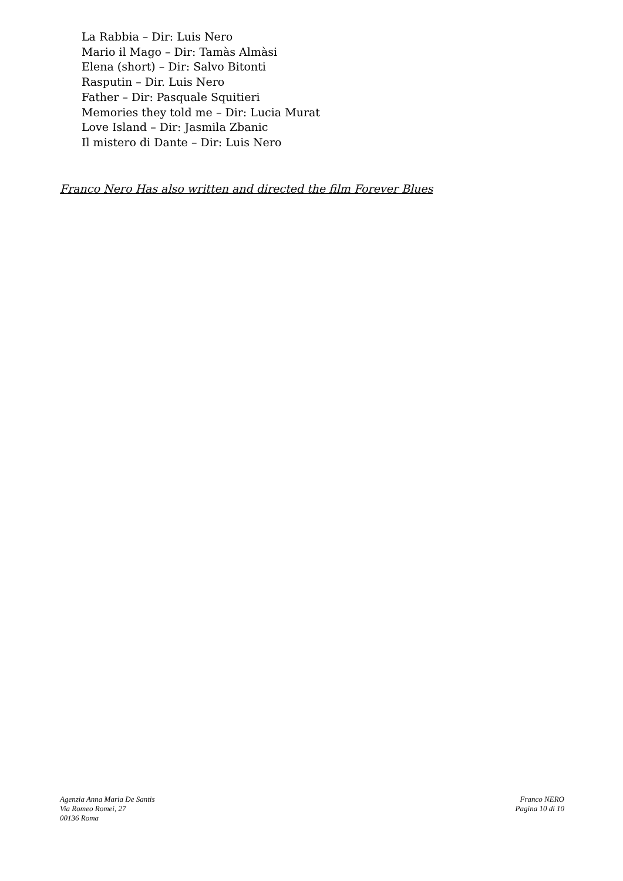La Rabbia – Dir: Luis Nero
Mario il Mago – Dir: Tamàs Almàsi
Elena (short) – Dir: Salvo Bitonti
Rasputin – Dir. Luis Nero
Father – Dir: Pasquale Squitieri
Memories they told me – Dir: Lucia Murat
Love Island – Dir: Jasmila Zbanic
Il mistero di Dante – Dir: Luis Nero
Franco Nero Has also written and directed the film Forever Blues
Agenzia Anna Maria De Santis
Via Romeo Romei, 27
00136 Roma
Franco NERO
Pagina 10 di 10